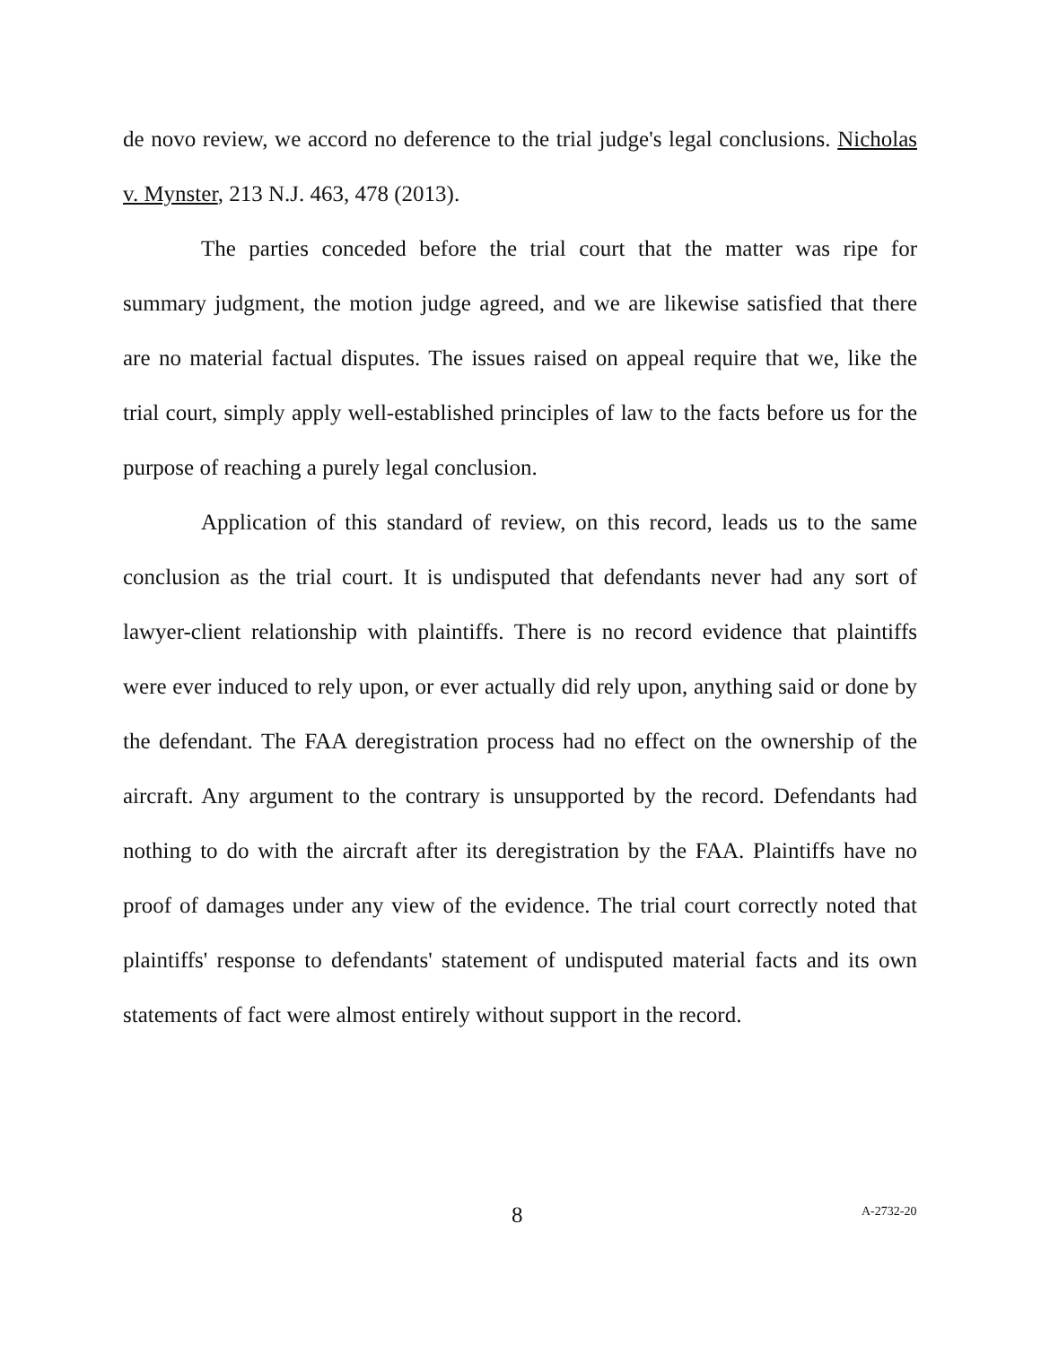de novo review, we accord no deference to the trial judge's legal conclusions. Nicholas v. Mynster, 213 N.J. 463, 478 (2013).
The parties conceded before the trial court that the matter was ripe for summary judgment, the motion judge agreed, and we are likewise satisfied that there are no material factual disputes. The issues raised on appeal require that we, like the trial court, simply apply well-established principles of law to the facts before us for the purpose of reaching a purely legal conclusion.
Application of this standard of review, on this record, leads us to the same conclusion as the trial court. It is undisputed that defendants never had any sort of lawyer-client relationship with plaintiffs. There is no record evidence that plaintiffs were ever induced to rely upon, or ever actually did rely upon, anything said or done by the defendant. The FAA deregistration process had no effect on the ownership of the aircraft. Any argument to the contrary is unsupported by the record. Defendants had nothing to do with the aircraft after its deregistration by the FAA. Plaintiffs have no proof of damages under any view of the evidence. The trial court correctly noted that plaintiffs' response to defendants' statement of undisputed material facts and its own statements of fact were almost entirely without support in the record.
8 A-2732-20